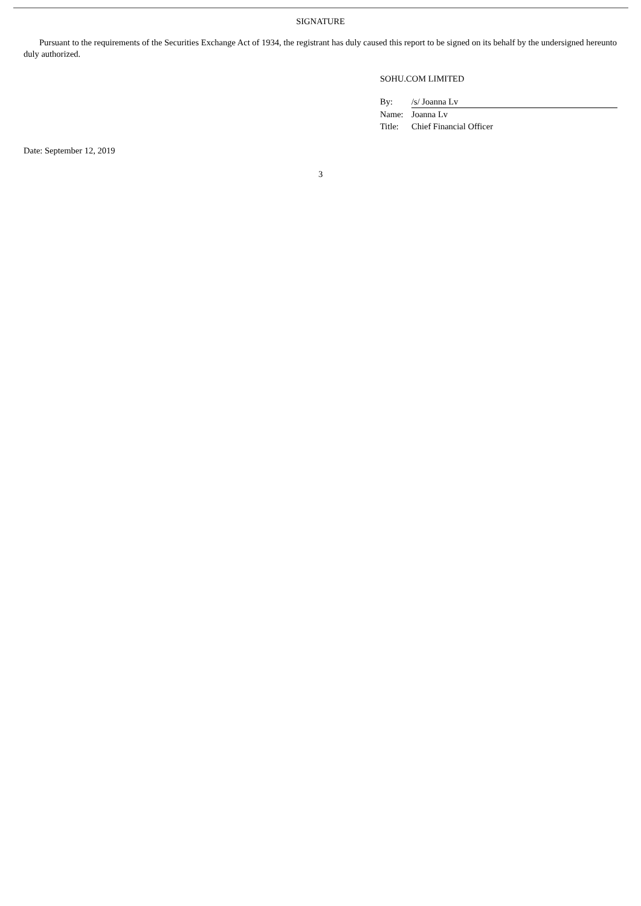SIGNATURE
Pursuant to the requirements of the Securities Exchange Act of 1934, the registrant has duly caused this report to be signed on its behalf by the undersigned hereunto duly authorized.
SOHU.COM LIMITED
| By: | /s/ Joanna Lv |
| Name: | Joanna Lv |
| Title: | Chief Financial Officer |
Date: September 12, 2019
3